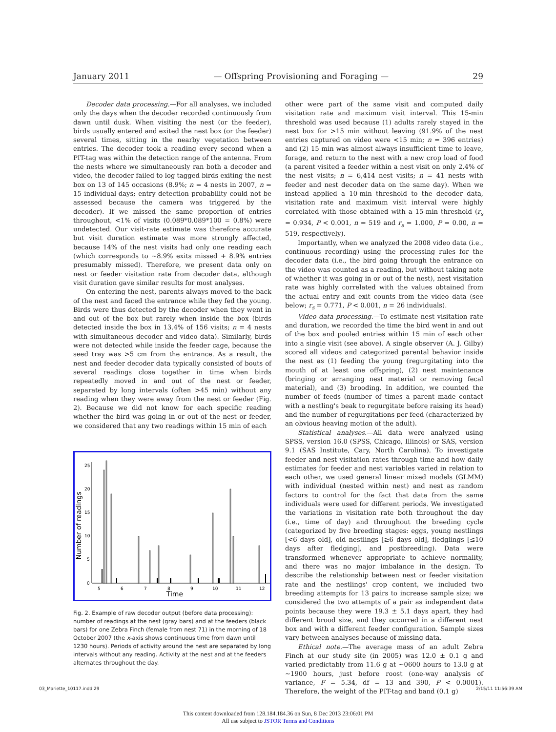January 2011 — Offspring Provisioning and Foraging — 29
Decoder data processing.—For all analyses, we included only the days when the decoder recorded continuously from dawn until dusk. When visiting the nest (or the feeder), birds usually entered and exited the nest box (or the feeder) several times, sitting in the nearby vegetation between entries. The decoder took a reading every second when a PIT-tag was within the detection range of the antenna. From the nests where we simultaneously ran both a decoder and video, the decoder failed to log tagged birds exiting the nest box on 13 of 145 occasions (8.9%; n = 4 nests in 2007, n = 15 individual-days; entry detection probability could not be assessed because the camera was triggered by the decoder). If we missed the same proportion of entries throughout, <1% of visits (0.089*0.089*100 = 0.8%) were undetected. Our visit-rate estimate was therefore accurate but visit duration estimate was more strongly affected, because 14% of the nest visits had only one reading each (which corresponds to ~8.9% exits missed + 8.9% entries presumably missed). Therefore, we present data only on nest or feeder visitation rate from decoder data, although visit duration gave similar results for most analyses.
On entering the nest, parents always moved to the back of the nest and faced the entrance while they fed the young. Birds were thus detected by the decoder when they went in and out of the box but rarely when inside the box (birds detected inside the box in 13.4% of 156 visits; n = 4 nests with simultaneous decoder and video data). Similarly, birds were not detected while inside the feeder cage, because the seed tray was >5 cm from the entrance. As a result, the nest and feeder decoder data typically consisted of bouts of several readings close together in time when birds repeatedly moved in and out of the nest or feeder, separated by long intervals (often >45 min) without any reading when they were away from the nest or feeder (Fig. 2). Because we did not know for each specific reading whether the bird was going in or out of the nest or feeder, we considered that any two readings within 15 min of each
0
5
10
15
20
25
5
6
7
8
9
10
11
12
Time
Number of readings
Fig. 2. Example of raw decoder output (before data processing): number of readings at the nest (gray bars) and at the feeders (black bars) for one Zebra Finch (female from nest 71) in the morning of 18 October 2007 (the x-axis shows continuous time from dawn until 1230 hours). Periods of activity around the nest are separated by long intervals without any reading. Activity at the nest and at the feeders alternates throughout the day.
other were part of the same visit and computed daily visitation rate and maximum visit interval. This 15-min threshold was used because (1) adults rarely stayed in the nest box for >15 min without leaving (91.9% of the nest entries captured on video were <15 min; n = 396 entries) and (2) 15 min was almost always insufficient time to leave, forage, and return to the nest with a new crop load of food (a parent visited a feeder within a nest visit on only 2.4% of the nest visits; n = 6,414 nest visits; n = 41 nests with feeder and nest decoder data on the same day). When we instead applied a 10-min threshold to the decoder data, visitation rate and maximum visit interval were highly correlated with those obtained with a 15-min threshold (r<sub>s</sub> = 0.934, P < 0.001, n = 519 and r<sub>s</sub> = 1.000, P = 0.00, n = 519, respectively).
Importantly, when we analyzed the 2008 video data (i.e., continuous recording) using the processing rules for the decoder data (i.e., the bird going through the entrance on the video was counted as a reading, but without taking note of whether it was going in or out of the nest), nest visitation rate was highly correlated with the values obtained from the actual entry and exit counts from the video data (see below; r<sub>s</sub> = 0.771, P < 0.001, n = 26 individuals).
Video data processing.—To estimate nest visitation rate and duration, we recorded the time the bird went in and out of the box and pooled entries within 15 min of each other into a single visit (see above). A single observer (A. J. Gilby) scored all videos and categorized parental behavior inside the nest as (1) feeding the young (regurgitating into the mouth of at least one offspring), (2) nest maintenance (bringing or arranging nest material or removing fecal material), and (3) brooding. In addition, we counted the number of feeds (number of times a parent made contact with a nestling's beak to regurgitate before raising its head) and the number of regurgitations per feed (characterized by an obvious heaving motion of the adult).
Statistical analyses.—All data were analyzed using SPSS, version 16.0 (SPSS, Chicago, Illinois) or SAS, version 9.1 (SAS Institute, Cary, North Carolina). To investigate feeder and nest visitation rates through time and how daily estimates for feeder and nest variables varied in relation to each other, we used general linear mixed models (GLMM) with individual (nested within nest) and nest as random factors to control for the fact that data from the same individuals were used for different periods. We investigated the variations in visitation rate both throughout the day (i.e., time of day) and throughout the breeding cycle (categorized by five breeding stages: eggs, young nestlings [<6 days old], old nestlings [≥6 days old], fledglings [≤10 days after fledging], and postbreeding). Data were transformed whenever appropriate to achieve normality, and there was no major imbalance in the design. To describe the relationship between nest or feeder visitation rate and the nestlings' crop content, we included two breeding attempts for 13 pairs to increase sample size; we considered the two attempts of a pair as independent data points because they were 19.3 ± 5.1 days apart, they had different brood size, and they occurred in a different nest box and with a different feeder configuration. Sample sizes vary between analyses because of missing data.
Ethical note.—The average mass of an adult Zebra Finch at our study site (in 2005) was 12.0 ± 0.1 g and varied predictably from 11.6 g at ~0600 hours to 13.0 g at ~1900 hours, just before roost (one-way analysis of variance, F = 5.34, df = 13 and 390, P < 0.0001). Therefore, the weight of the PIT-tag and band (0.1 g)
03_Mariette_10117.indd 29 2/15/11 11:56:39 AM
This content downloaded from 128.184.184.36 on Sun, 8 Dec 2013 23:06:01 PM
All use subject to JSTOR Terms and Conditions